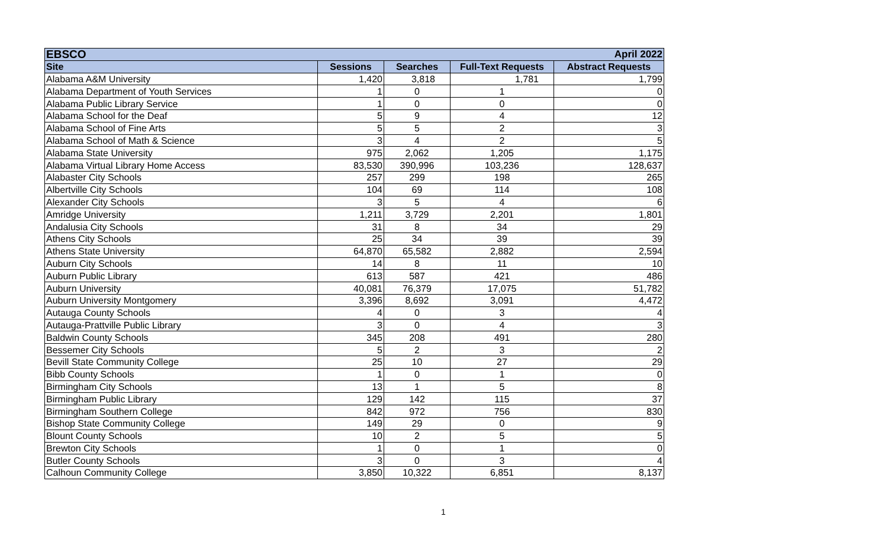| EBSCO | | | April 2022 | |
| --- | --- | --- | --- | --- |
| Site | Sessions | Searches | Full-Text Requests | Abstract Requests |
| Alabama A&M University | 1,420 | 3,818 | 1,781 | 1,799 |
| Alabama Department of Youth Services | 1 | 0 | 1 | 0 |
| Alabama Public Library Service | 1 | 0 | 0 | 0 |
| Alabama School for the Deaf | 5 | 9 | 4 | 12 |
| Alabama School of Fine Arts | 5 | 5 | 2 | 3 |
| Alabama School of Math & Science | 3 | 4 | 2 | 5 |
| Alabama State University | 975 | 2,062 | 1,205 | 1,175 |
| Alabama Virtual Library Home Access | 83,530 | 390,996 | 103,236 | 128,637 |
| Alabaster City Schools | 257 | 299 | 198 | 265 |
| Albertville City Schools | 104 | 69 | 114 | 108 |
| Alexander City Schools | 3 | 5 | 4 | 6 |
| Amridge University | 1,211 | 3,729 | 2,201 | 1,801 |
| Andalusia City Schools | 31 | 8 | 34 | 29 |
| Athens City Schools | 25 | 34 | 39 | 39 |
| Athens State University | 64,870 | 65,582 | 2,882 | 2,594 |
| Auburn City Schools | 14 | 8 | 11 | 10 |
| Auburn Public Library | 613 | 587 | 421 | 486 |
| Auburn University | 40,081 | 76,379 | 17,075 | 51,782 |
| Auburn University Montgomery | 3,396 | 8,692 | 3,091 | 4,472 |
| Autauga County Schools | 4 | 0 | 3 | 4 |
| Autauga-Prattville Public Library | 3 | 0 | 4 | 3 |
| Baldwin County Schools | 345 | 208 | 491 | 280 |
| Bessemer City Schools | 5 | 2 | 3 | 2 |
| Bevill State Community College | 25 | 10 | 27 | 29 |
| Bibb County Schools | 1 | 0 | 1 | 0 |
| Birmingham City Schools | 13 | 1 | 5 | 8 |
| Birmingham Public Library | 129 | 142 | 115 | 37 |
| Birmingham Southern College | 842 | 972 | 756 | 830 |
| Bishop State Community College | 149 | 29 | 0 | 9 |
| Blount County Schools | 10 | 2 | 5 | 5 |
| Brewton City Schools | 1 | 0 | 1 | 0 |
| Butler County Schools | 3 | 0 | 3 | 4 |
| Calhoun Community College | 3,850 | 10,322 | 6,851 | 8,137 |
1